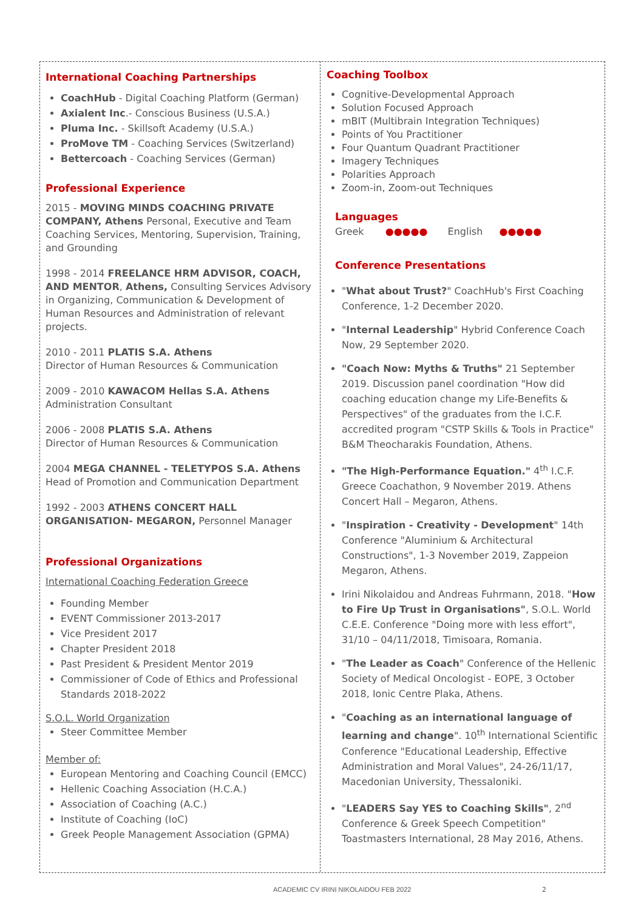International Coaching Partnerships
CoachHub - Digital Coaching Platform (German)
Axialent Inc.- Conscious Business (U.S.A.)
Pluma Inc. - Skillsoft Academy (U.S.A.)
ProMove TM - Coaching Services (Switzerland)
Bettercoach - Coaching Services (German)
Professional Experience
2015 - MOVING MINDS COACHING PRIVATE COMPANY, Athens Personal, Executive and Team Coaching Services, Mentoring, Supervision, Training, and Grounding
1998 - 2014 FREELANCE HRM ADVISOR, COACH, AND MENTOR, Athens, Consulting Services Advisory in Organizing, Communication & Development of Human Resources and Administration of relevant projects.
2010 - 2011 PLATIS S.A. Athens
Director of Human Resources & Communication
2009 - 2010 KAWACOM Hellas S.A. Athens
Administration Consultant
2006 - 2008 PLATIS S.A. Athens
Director of Human Resources & Communication
2004 MEGA CHANNEL - TELETYPOS S.A. Athens Head of Promotion and Communication Department
1992 - 2003 ATHENS CONCERT HALL ORGANISATION- MEGARON, Personnel Manager
Professional Organizations
International Coaching Federation Greece
Founding Member
EVENT Commissioner 2013-2017
Vice President 2017
Chapter President 2018
Past President & President Mentor 2019
Commissioner of Code of Ethics and Professional Standards 2018-2022
S.O.L. World Organization
Steer Committee Member
Member of:
European Mentoring and Coaching Council (EMCC)
Hellenic Coaching Association (H.C.A.)
Association of Coaching (A.C.)
Institute of Coaching (IoC)
Greek People Management Association (GPMA)
Coaching Toolbox
Cognitive-Developmental Approach
Solution Focused Approach
mBIT (Multibrain Integration Techniques)
Points of You Practitioner
Four Quantum Quadrant Practitioner
Imagery Techniques
Polarities Approach
Zoom-in, Zoom-out Techniques
Languages
Greek ●●●●● English ●●●●●
Conference Presentations
"What about Trust?" CoachHub's First Coaching Conference, 1-2 December 2020.
"Internal Leadership" Hybrid Conference Coach Now, 29 September 2020.
"Coach Now: Myths & Truths" 21 September 2019. Discussion panel coordination "How did coaching education change my Life-Benefits & Perspectives" of the graduates from the I.C.F. accredited program "CSTP Skills & Tools in Practice" B&M Theocharakis Foundation, Athens.
"The High-Performance Equation." 4<sup>th</sup> I.C.F. Greece Coachathon, 9 November 2019. Athens Concert Hall – Megaron, Athens.
"Inspiration - Creativity - Development" 14th Conference "Aluminium & Architectural Constructions", 1-3 November 2019, Zappeion Megaron, Athens.
Irini Nikolaidou and Andreas Fuhrmann, 2018. "How to Fire Up Trust in Organisations", S.O.L. World C.E.E. Conference "Doing more with less effort", 31/10 – 04/11/2018, Timisoara, Romania.
"The Leader as Coach" Conference of the Hellenic Society of Medical Oncologist - EOPE, 3 October 2018, Ionic Centre Plaka, Athens.
"Coaching as an international language of learning and change". 10<sup>th</sup> International Scientific Conference "Educational Leadership, Effective Administration and Moral Values", 24-26/11/17, Macedonian University, Thessaloniki.
"LEADERS Say YES to Coaching Skills", 2<sup>nd</sup> Conference & Greek Speech Competition" Toastmasters International, 28 May 2016, Athens.
ACADEMIC CV IRINI NIKOLAIDOU FEB 2022
2